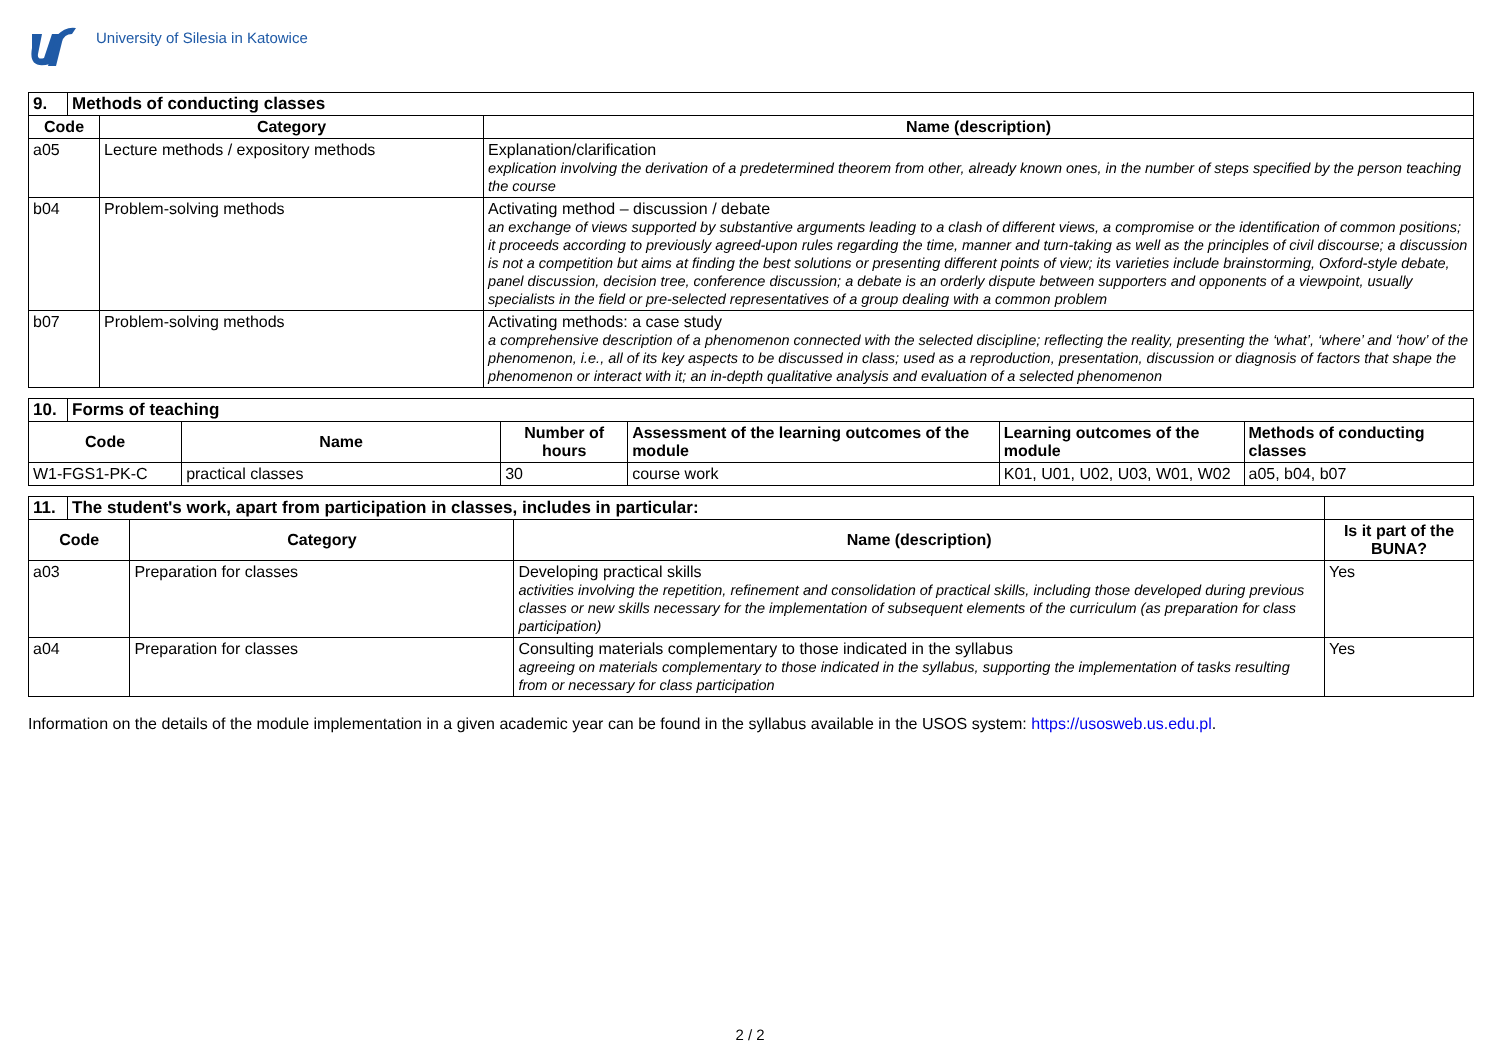University of Silesia in Katowice
| 9. | Methods of conducting classes | | |
| Code | | Category | Name (description) |
| a05 | | Lecture methods / expository methods | Explanation/clarification explication involving the derivation of a predetermined theorem from other, already known ones, in the number of steps specified by the person teaching the course |
| b04 | | Problem-solving methods | Activating method – discussion / debate an exchange of views supported by substantive arguments leading to a clash of different views, a compromise or the identification of common positions; it proceeds according to previously agreed-upon rules regarding the time, manner and turn-taking as well as the principles of civil discourse; a discussion is not a competition but aims at finding the best solutions or presenting different points of view; its varieties include brainstorming, Oxford-style debate, panel discussion, decision tree, conference discussion; a debate is an orderly dispute between supporters and opponents of a viewpoint, usually specialists in the field or pre-selected representatives of a group dealing with a common problem |
| b07 | | Problem-solving methods | Activating methods: a case study a comprehensive description of a phenomenon connected with the selected discipline; reflecting the reality, presenting the ‘what’, ‘where’ and ‘how’ of the phenomenon, i.e., all of its key aspects to be discussed in class; used as a reproduction, presentation, discussion or diagnosis of factors that shape the phenomenon or interact with it; an in-depth qualitative analysis and evaluation of a selected phenomenon |
| 10. | Forms of teaching | | | | | |
| Code | | Name | Number of hours | Assessment of the learning outcomes of the module | Learning outcomes of the module | Methods of conducting classes |
| W1-FGS1-PK-C | | practical classes | 30 | course work | K01, U01, U02, U03, W01, W02 | a05, b04, b07 |
| 11. | The student's work, apart from participation in classes, includes in particular: | | | |
| Code | | Category | Name (description) | Is it part of the BUNA? |
| a03 | | Preparation for classes | Developing practical skills activities involving the repetition, refinement and consolidation of practical skills, including those developed during previous classes or new skills necessary for the implementation of subsequent elements of the curriculum (as preparation for class participation) | Yes |
| a04 | | Preparation for classes | Consulting materials complementary to those indicated in the syllabus agreeing on materials complementary to those indicated in the syllabus, supporting the implementation of tasks resulting from or necessary for class participation | Yes |
Information on the details of the module implementation in a given academic year can be found in the syllabus available in the USOS system: https://usosweb.us.edu.pl.
2 / 2